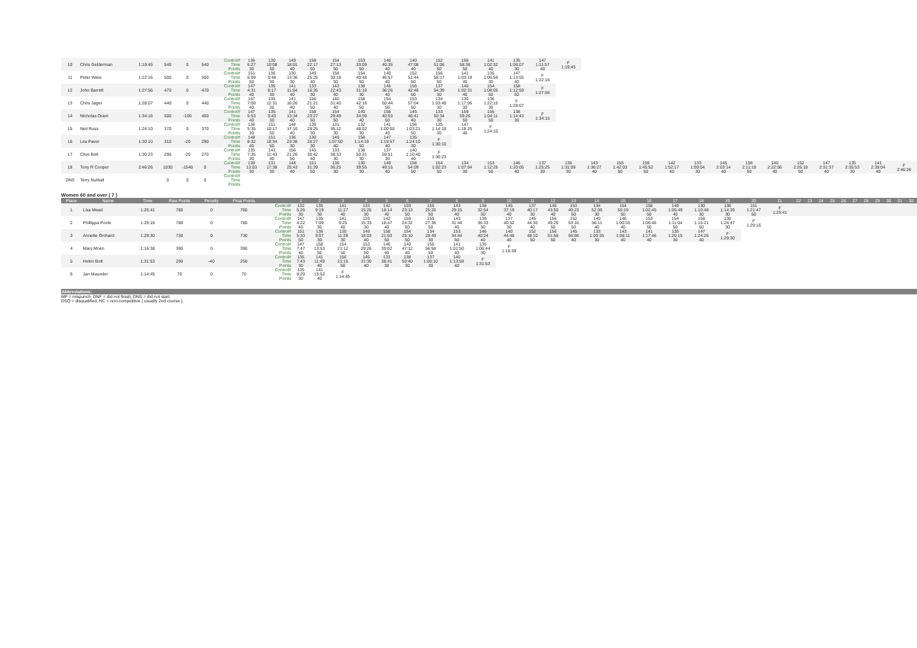| 10 | Chris Gelderman | 1:19:45 | 540 | 0 | 540 | Control# Time Points | 136 6:27 30 | 130 10:08 30 | 149 18:01 40 | 158 22:17 50 | 154 27:13 50 | 153 33:09 50 | 146 40:35 40 | 140 47:08 40 | 152 51:06 50 | 156 58:36 50 | 141 1:02:32 40 | 135 1:06:07 30 | 147 1:11:57 40 | F 1:19:45 | | | | | | | | | | | | | |
| 11 | Peter Ware | 1:22:16 | 500 | 0 | 500 | Control# Time Points | 151 6:09 50 | 136 9:48 30 | 130 13:36 30 | 149 25:25 40 | 158 30:18 50 | 154 40:48 50 | 140 46:57 40 | 152 51:44 50 | 156 58:17 50 | 141 1:03:19 40 | 135 1:06:59 30 | 147 1:13:55 40 | F 1:22:16 | | | | | | | | | | | | | | |
| 12 | John Barrett | 1:27:56 | 470 | 0 | 470 | Control# Time Points | 147 4:31 40 | 135 8:17 30 | 141 11:04 40 | 133 16:35 30 | 143 22:43 40 | 138 31:18 30 | 145 36:26 40 | 156 42:48 50 | 137 54:39 30 | 140 1:02:31 40 | 154 1:08:05 50 | 158 1:12:59 50 | F 1:27:56 | | | | | | | | | | | | | | |
| 13 | Chris Jager | 1:28:07 | 440 | 0 | 440 | Control# Time Points | 147 7:09 40 | 135 12:31 30 | 141 16:26 40 | 156 21:21 50 | 140 31:40 40 | 158 42:16 50 | 154 50:44 50 | 153 57:04 50 | 134 1:03:49 30 | 130 1:17:06 30 | 136 1:22:15 30 | F 1:28:07 | | | | | | | | | | | | | | | |
| 14 | Nicholas Oram | 1:34:16 | 500 | -100 | 400 | Control# Time Points | 147 5:53 40 | 135 9:43 30 | 141 13:34 40 | 158 23:27 50 | 154 29:49 50 | 140 34:59 40 | 156 40:53 50 | 145 46:41 40 | 133 50:34 30 | 159 59:26 50 | 155 1:04:11 50 | 138 1:14:43 30 | F 1:34:16 | | | | | | | | | | | | | | |
| 15 | Neil Russ | 1:24:10 | 370 | 0 | 370 | Control# Time Points | 136 5:35 30 | 151 10:17 50 | 148 17:16 40 | 139 29:25 30 | 131 36:12 30 | 132 48:02 30 | 141 1:00:00 40 | 156 1:03:21 50 | 135 1:14:18 30 | 147 1:18:25 40 | F 1:24:10 | | | | | | | | | | | | | | | | |
| 16 | Les Paver | 1:30:10 | 310 | -20 | 290 | Control# Time Points | 148 8:32 40 | 151 18:34 50 | 136 23:38 30 | 130 28:27 30 | 149 1:07:50 40 | 158 1:14:19 50 | 147 1:19:57 40 | 135 1:24:10 30 | F 1:30:10 | | | | | | | | | | | | | | | | | | |
| 17 | Clive Bolt | 1:30:23 | 290 | -20 | 270 | Control# Time Points | 135 7:35 30 | 141 11:43 40 | 156 21:26 50 | 145 30:42 40 | 133 38:33 30 | 138 50:31 30 | 137 59:51 30 | 140 1:10:40 40 | F 1:30:23 | | | | | | | | | | | | | | | | | | |
| 18 | Tony R Cooper | 2:46:26 | 1030 | -1540 | 0 | Control# Time Points | 139 13:03 30 | 131 17:38 30 | 148 25:43 40 | 151 31:39 50 | 136 36:25 30 | 130 39:55 30 | 149 49:15 40 | 158 54:09 50 | 154 1:02:23 50 | 134 1:07:04 30 | 153 1:12:25 50 | 146 1:20:05 40 | 137 1:25:25 30 | 138 1:31:09 30 | 143 1:36:27 40 | 155 1:42:03 50 | 159 1:45:52 50 | 142 1:52:17 40 | 133 1:59:04 30 | 145 2:03:14 40 | 156 2:11:18 50 | 140 2:22:56 40 | 152 2:26:18 50 | 147 2:31:37 40 | 135 2:35:53 30 | 141 2:39:04 40 | F 2:46:26 |
| DNS | Terry Nuthall | | 0 | 0 | 0 | Control# Time Points | | | | | | | | | | | | | | | | | | | | | | | | | | | |
Women 60 and over ( 7 )
| Place | Name | Time | Raw Points | Penalty | Final Points | | 1 | 2 | 3 | 4 | 5 | 6 | 7 | 8 | 9 | 10 | 11 | 12 | 13 | 14 | 15 | 16 | 17 | 18 | 19 | 20 | 21 | 22 | 23 | 24 | 25 | 26 | 27 | 28 | 29 | 30 | 31 | 32 |
| --- | --- | --- | --- | --- | --- | --- | --- | --- | --- | --- | --- | --- | --- | --- | --- | --- | --- | --- | --- | --- | --- | --- | --- | --- | --- | --- | --- | --- | --- | --- | --- | --- | --- | --- | --- | --- | --- | --- |
| 1 | Lisa Mead | 1:25:41 | 780 | 0 | 780 | Control# Time Points | 132 5:26 30 | 135 9:19 30 | 141 11:27 40 | 133 15:25 30 | 142 18:14 40 | 159 23:13 50 | 155 25:26 50 | 143 29:15 40 | 138 32:54 30 | 145 37:19 40 | 137 40:17 30 | 146 43:50 40 | 153 49:23 50 | 134 52:36 30 | 154 56:19 50 | 158 1:02:45 50 | 149 1:05:49 40 | 130 1:10:48 30 | 136 1:14:39 30 | 151 1:21:47 50 | F 1:25:41 | | | | | | | | | | | |
| 2 | Phillippa Poole | 1:29:16 | 780 | 0 | 780 | Control# Time Points | 147 4:22 40 | 135 7:09 30 | 141 9:25 40 | 133 15:33 30 | 142 18:47 40 | 159 24:32 50 | 155 27:36 50 | 143 31:44 40 | 138 36:33 30 | 137 40:52 30 | 145 44:30 40 | 156 49:29 50 | 152 53:16 50 | 140 56:11 40 | 146 1:00:55 40 | 153 1:06:46 50 | 154 1:11:04 50 | 158 1:15:21 50 | 130 1:24:47 30 | F 1:29:16 | | | | | | | | | | | | |
| 3 | Annette Orchard | 1:29:30 | 730 | 0 | 730 | Control# Time Points | 151 5:33 50 | 136 9:07 30 | 130 11:28 30 | 149 18:03 40 | 158 21:03 50 | 154 25:10 50 | 134 29:49 30 | 153 34:44 50 | 146 40:24 40 | 140 44:46 40 | 152 48:10 50 | 156 51:58 50 | 145 56:56 40 | 133 1:00:35 30 | 143 1:08:11 40 | 141 1:17:46 40 | 135 1:20:15 30 | 147 1:24:26 40 | F 1:29:30 | | | | | | | | | | | | | |
| 4 | Mary Moen | 1:16:38 | 390 | 0 | 390 | Control# Time Points | 147 7:47 40 | 158 13:53 50 | 154 21:12 50 | 153 29:26 50 | 146 39:02 40 | 140 47:12 40 | 156 56:58 50 | 141 1:01:50 40 | 135 1:06:44 30 | F 1:16:38 | | | | | | | | | | | | | | | | | | | | | | |
| 5 | Helen Bolt | 1:31:53 | 290 | -40 | 250 | Control# Time Points | 135 7:43 30 | 141 11:49 40 | 156 21:15 50 | 145 31:30 40 | 133 38:41 30 | 138 50:40 30 | 137 1:00:10 30 | 140 1:13:59 40 | F 1:31:53 | | | | | | | | | | | | | | | | | | | | | | | |
| 6 | Jan Maunder | 1:14:45 | 70 | 0 | 70 | Control# Time Points | 135 8:29 30 | 141 15:52 40 | F 1:14:45 | | | | | | | | | | | | | | | | | | | | | | | | | | | | | |
Abbreviations:
MP = mispunch, DNF = did not finish, DNS = did not start.
DSQ = disqualified, NC = non-competitive ( usually 2nd course ).